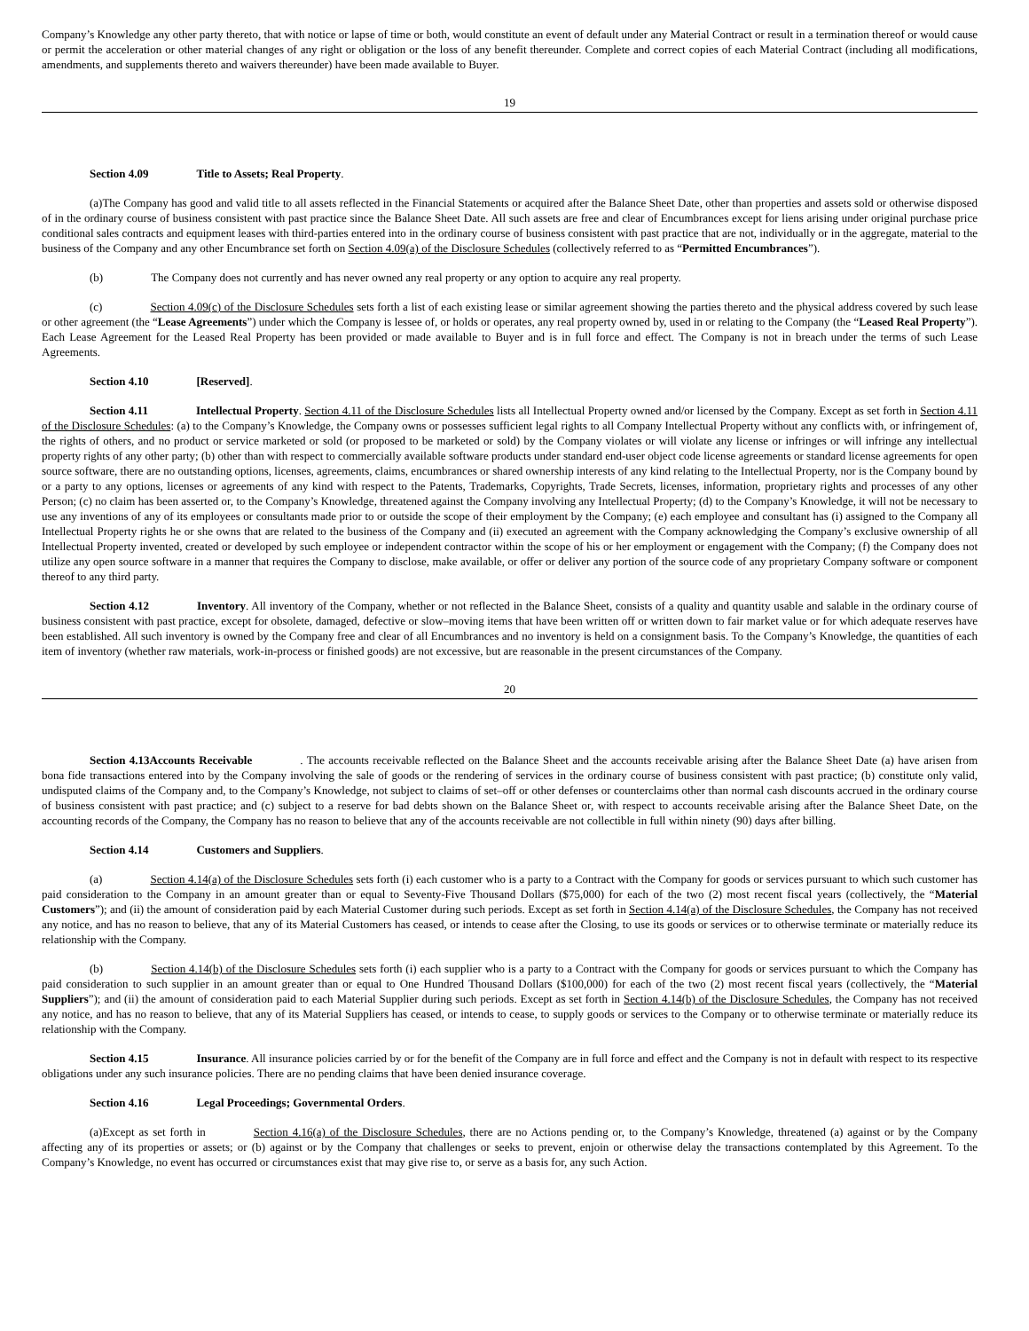Company’s Knowledge any other party thereto, that with notice or lapse of time or both, would constitute an event of default under any Material Contract or result in a termination thereof or would cause or permit the acceleration or other material changes of any right or obligation or the loss of any benefit thereunder. Complete and correct copies of each Material Contract (including all modifications, amendments, and supplements thereto and waivers thereunder) have been made available to Buyer.
19
Section 4.09 Title to Assets; Real Property.
(a)The Company has good and valid title to all assets reflected in the Financial Statements or acquired after the Balance Sheet Date, other than properties and assets sold or otherwise disposed of in the ordinary course of business consistent with past practice since the Balance Sheet Date. All such assets are free and clear of Encumbrances except for liens arising under original purchase price conditional sales contracts and equipment leases with third-parties entered into in the ordinary course of business consistent with past practice that are not, individually or in the aggregate, material to the business of the Company and any other Encumbrance set forth on Section 4.09(a) of the Disclosure Schedules (collectively referred to as “Permitted Encumbrances”).
(b) The Company does not currently and has never owned any real property or any option to acquire any real property.
(c) Section 4.09(c) of the Disclosure Schedules sets forth a list of each existing lease or similar agreement showing the parties thereto and the physical address covered by such lease or other agreement (the “Lease Agreements”) under which the Company is lessee of, or holds or operates, any real property owned by, used in or relating to the Company (the “Leased Real Property”). Each Lease Agreement for the Leased Real Property has been provided or made available to Buyer and is in full force and effect. The Company is not in breach under the terms of such Lease Agreements.
Section 4.10 [Reserved].
Section 4.11 Intellectual Property. Section 4.11 of the Disclosure Schedules lists all Intellectual Property owned and/or licensed by the Company. Except as set forth in Section 4.11 of the Disclosure Schedules: (a) to the Company’s Knowledge, the Company owns or possesses sufficient legal rights to all Company Intellectual Property without any conflicts with, or infringement of, the rights of others, and no product or service marketed or sold (or proposed to be marketed or sold) by the Company violates or will violate any license or infringes or will infringe any intellectual property rights of any other party; (b) other than with respect to commercially available software products under standard end-user object code license agreements or standard license agreements for open source software, there are no outstanding options, licenses, agreements, claims, encumbrances or shared ownership interests of any kind relating to the Intellectual Property, nor is the Company bound by or a party to any options, licenses or agreements of any kind with respect to the Patents, Trademarks, Copyrights, Trade Secrets, licenses, information, proprietary rights and processes of any other Person; (c) no claim has been asserted or, to the Company’s Knowledge, threatened against the Company involving any Intellectual Property; (d) to the Company’s Knowledge, it will not be necessary to use any inventions of any of its employees or consultants made prior to or outside the scope of their employment by the Company; (e) each employee and consultant has (i) assigned to the Company all Intellectual Property rights he or she owns that are related to the business of the Company and (ii) executed an agreement with the Company acknowledging the Company’s exclusive ownership of all Intellectual Property invented, created or developed by such employee or independent contractor within the scope of his or her employment or engagement with the Company; (f) the Company does not utilize any open source software in a manner that requires the Company to disclose, make available, or offer or deliver any portion of the source code of any proprietary Company software or component thereof to any third party.
Section 4.12 Inventory. All inventory of the Company, whether or not reflected in the Balance Sheet, consists of a quality and quantity usable and salable in the ordinary course of business consistent with past practice, except for obsolete, damaged, defective or slow–moving items that have been written off or written down to fair market value or for which adequate reserves have been established. All such inventory is owned by the Company free and clear of all Encumbrances and no inventory is held on a consignment basis. To the Company’s Knowledge, the quantities of each item of inventory (whether raw materials, work-in-process or finished goods) are not excessive, but are reasonable in the present circumstances of the Company.
20
Section 4.13Accounts Receivable . The accounts receivable reflected on the Balance Sheet and the accounts receivable arising after the Balance Sheet Date (a) have arisen from bona fide transactions entered into by the Company involving the sale of goods or the rendering of services in the ordinary course of business consistent with past practice; (b) constitute only valid, undisputed claims of the Company and, to the Company’s Knowledge, not subject to claims of set–off or other defenses or counterclaims other than normal cash discounts accrued in the ordinary course of business consistent with past practice; and (c) subject to a reserve for bad debts shown on the Balance Sheet or, with respect to accounts receivable arising after the Balance Sheet Date, on the accounting records of the Company, the Company has no reason to believe that any of the accounts receivable are not collectible in full within ninety (90) days after billing.
Section 4.14 Customers and Suppliers.
(a) Section 4.14(a) of the Disclosure Schedules sets forth (i) each customer who is a party to a Contract with the Company for goods or services pursuant to which such customer has paid consideration to the Company in an amount greater than or equal to Seventy-Five Thousand Dollars ($75,000) for each of the two (2) most recent fiscal years (collectively, the “Material Customers”); and (ii) the amount of consideration paid by each Material Customer during such periods. Except as set forth in Section 4.14(a) of the Disclosure Schedules, the Company has not received any notice, and has no reason to believe, that any of its Material Customers has ceased, or intends to cease after the Closing, to use its goods or services or to otherwise terminate or materially reduce its relationship with the Company.
(b) Section 4.14(b) of the Disclosure Schedules sets forth (i) each supplier who is a party to a Contract with the Company for goods or services pursuant to which the Company has paid consideration to such supplier in an amount greater than or equal to One Hundred Thousand Dollars ($100,000) for each of the two (2) most recent fiscal years (collectively, the “Material Suppliers”); and (ii) the amount of consideration paid to each Material Supplier during such periods. Except as set forth in Section 4.14(b) of the Disclosure Schedules, the Company has not received any notice, and has no reason to believe, that any of its Material Suppliers has ceased, or intends to cease, to supply goods or services to the Company or to otherwise terminate or materially reduce its relationship with the Company.
Section 4.15 Insurance. All insurance policies carried by or for the benefit of the Company are in full force and effect and the Company is not in default with respect to its respective obligations under any such insurance policies. There are no pending claims that have been denied insurance coverage.
Section 4.16 Legal Proceedings; Governmental Orders.
(a)Except as set forth in Section 4.16(a) of the Disclosure Schedules, there are no Actions pending or, to the Company’s Knowledge, threatened (a) against or by the Company affecting any of its properties or assets; or (b) against or by the Company that challenges or seeks to prevent, enjoin or otherwise delay the transactions contemplated by this Agreement. To the Company’s Knowledge, no event has occurred or circumstances exist that may give rise to, or serve as a basis for, any such Action.